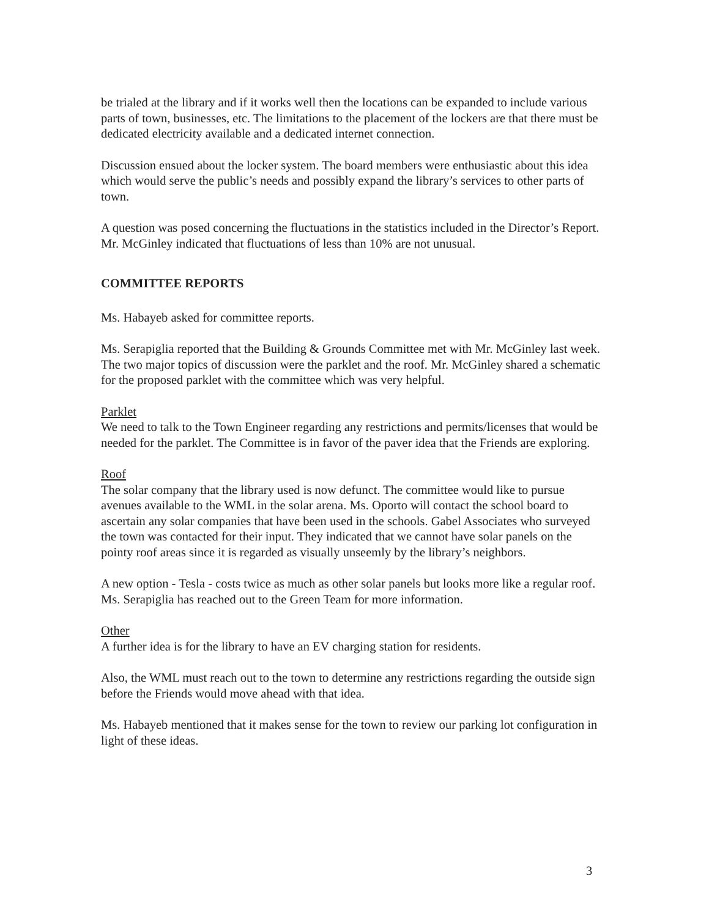be trialed at the library and if it works well then the locations can be expanded to include various parts of town, businesses, etc. The limitations to the placement of the lockers are that there must be dedicated electricity available and a dedicated internet connection.
Discussion ensued about the locker system. The board members were enthusiastic about this idea which would serve the public’s needs and possibly expand the library’s services to other parts of town.
A question was posed concerning the fluctuations in the statistics included in the Director’s Report. Mr. McGinley indicated that fluctuations of less than 10% are not unusual.
COMMITTEE REPORTS
Ms. Habayeb asked for committee reports.
Ms. Serapiglia reported that the Building & Grounds Committee met with Mr. McGinley last week. The two major topics of discussion were the parklet and the roof. Mr. McGinley shared a schematic for the proposed parklet with the committee which was very helpful.
Parklet
We need to talk to the Town Engineer regarding any restrictions and permits/licenses that would be needed for the parklet. The Committee is in favor of the paver idea that the Friends are exploring.
Roof
The solar company that the library used is now defunct. The committee would like to pursue avenues available to the WML in the solar arena. Ms. Oporto will contact the school board to ascertain any solar companies that have been used in the schools. Gabel Associates who surveyed the town was contacted for their input. They indicated that we cannot have solar panels on the pointy roof areas since it is regarded as visually unseemly by the library’s neighbors.
A new option - Tesla - costs twice as much as other solar panels but looks more like a regular roof. Ms. Serapiglia has reached out to the Green Team for more information.
Other
A further idea is for the library to have an EV charging station for residents.
Also, the WML must reach out to the town to determine any restrictions regarding the outside sign before the Friends would move ahead with that idea.
Ms. Habayeb mentioned that it makes sense for the town to review our parking lot configuration in light of these ideas.
3